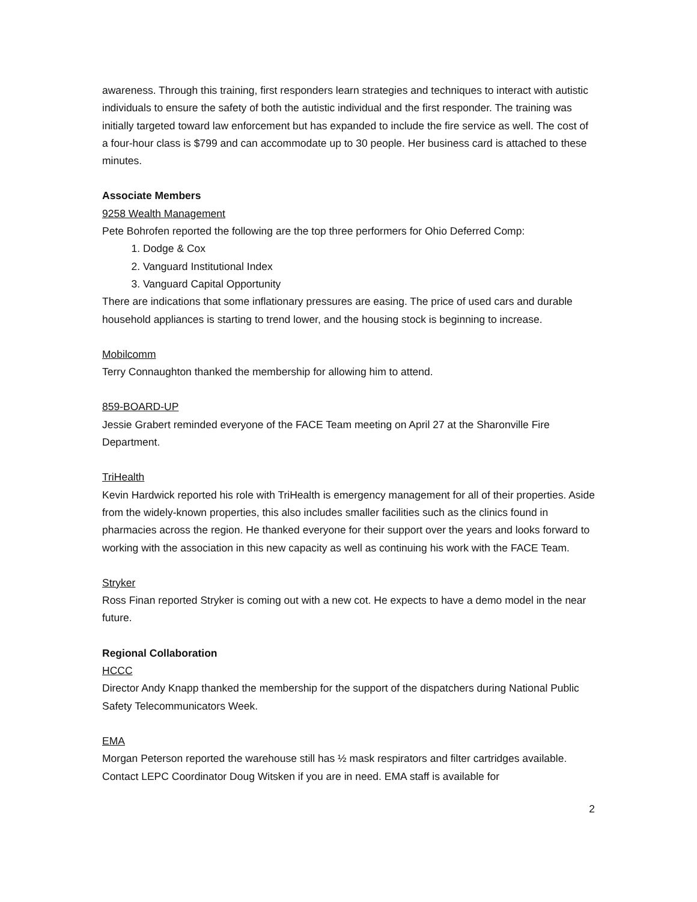awareness. Through this training, first responders learn strategies and techniques to interact with autistic individuals to ensure the safety of both the autistic individual and the first responder. The training was initially targeted toward law enforcement but has expanded to include the fire service as well. The cost of a four-hour class is $799 and can accommodate up to 30 people. Her business card is attached to these minutes.
Associate Members
9258 Wealth Management
Pete Bohrofen reported the following are the top three performers for Ohio Deferred Comp:
1. Dodge & Cox
2. Vanguard Institutional Index
3. Vanguard Capital Opportunity
There are indications that some inflationary pressures are easing. The price of used cars and durable household appliances is starting to trend lower, and the housing stock is beginning to increase.
Mobilcomm
Terry Connaughton thanked the membership for allowing him to attend.
859-BOARD-UP
Jessie Grabert reminded everyone of the FACE Team meeting on April 27 at the Sharonville Fire Department.
TriHealth
Kevin Hardwick reported his role with TriHealth is emergency management for all of their properties. Aside from the widely-known properties, this also includes smaller facilities such as the clinics found in pharmacies across the region. He thanked everyone for their support over the years and looks forward to working with the association in this new capacity as well as continuing his work with the FACE Team.
Stryker
Ross Finan reported Stryker is coming out with a new cot. He expects to have a demo model in the near future.
Regional Collaboration
HCCC
Director Andy Knapp thanked the membership for the support of the dispatchers during National Public Safety Telecommunicators Week.
EMA
Morgan Peterson reported the warehouse still has ½ mask respirators and filter cartridges available. Contact LEPC Coordinator Doug Witsken if you are in need. EMA staff is available for
2